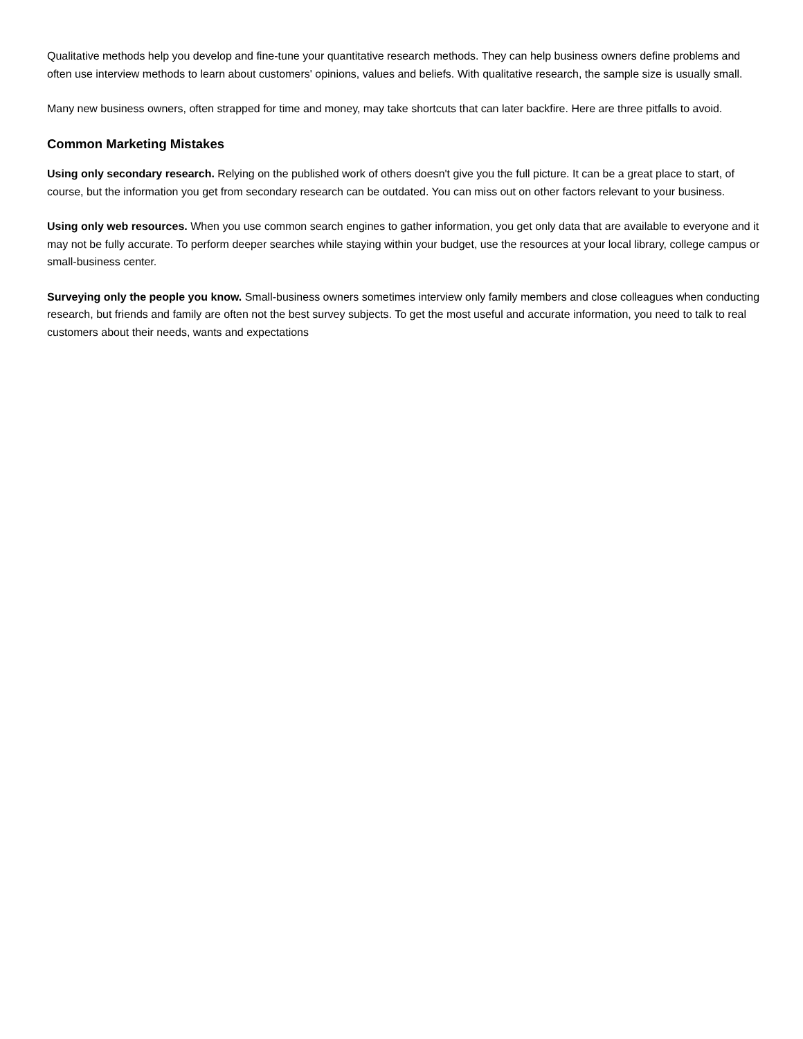Qualitative methods help you develop and fine-tune your quantitative research methods. They can help business owners define problems and often use interview methods to learn about customers' opinions, values and beliefs. With qualitative research, the sample size is usually small.
Many new business owners, often strapped for time and money, may take shortcuts that can later backfire. Here are three pitfalls to avoid.
Common Marketing Mistakes
Using only secondary research. Relying on the published work of others doesn't give you the full picture. It can be a great place to start, of course, but the information you get from secondary research can be outdated. You can miss out on other factors relevant to your business.
Using only web resources. When you use common search engines to gather information, you get only data that are available to everyone and it may not be fully accurate. To perform deeper searches while staying within your budget, use the resources at your local library, college campus or small-business center.
Surveying only the people you know. Small-business owners sometimes interview only family members and close colleagues when conducting research, but friends and family are often not the best survey subjects. To get the most useful and accurate information, you need to talk to real customers about their needs, wants and expectations